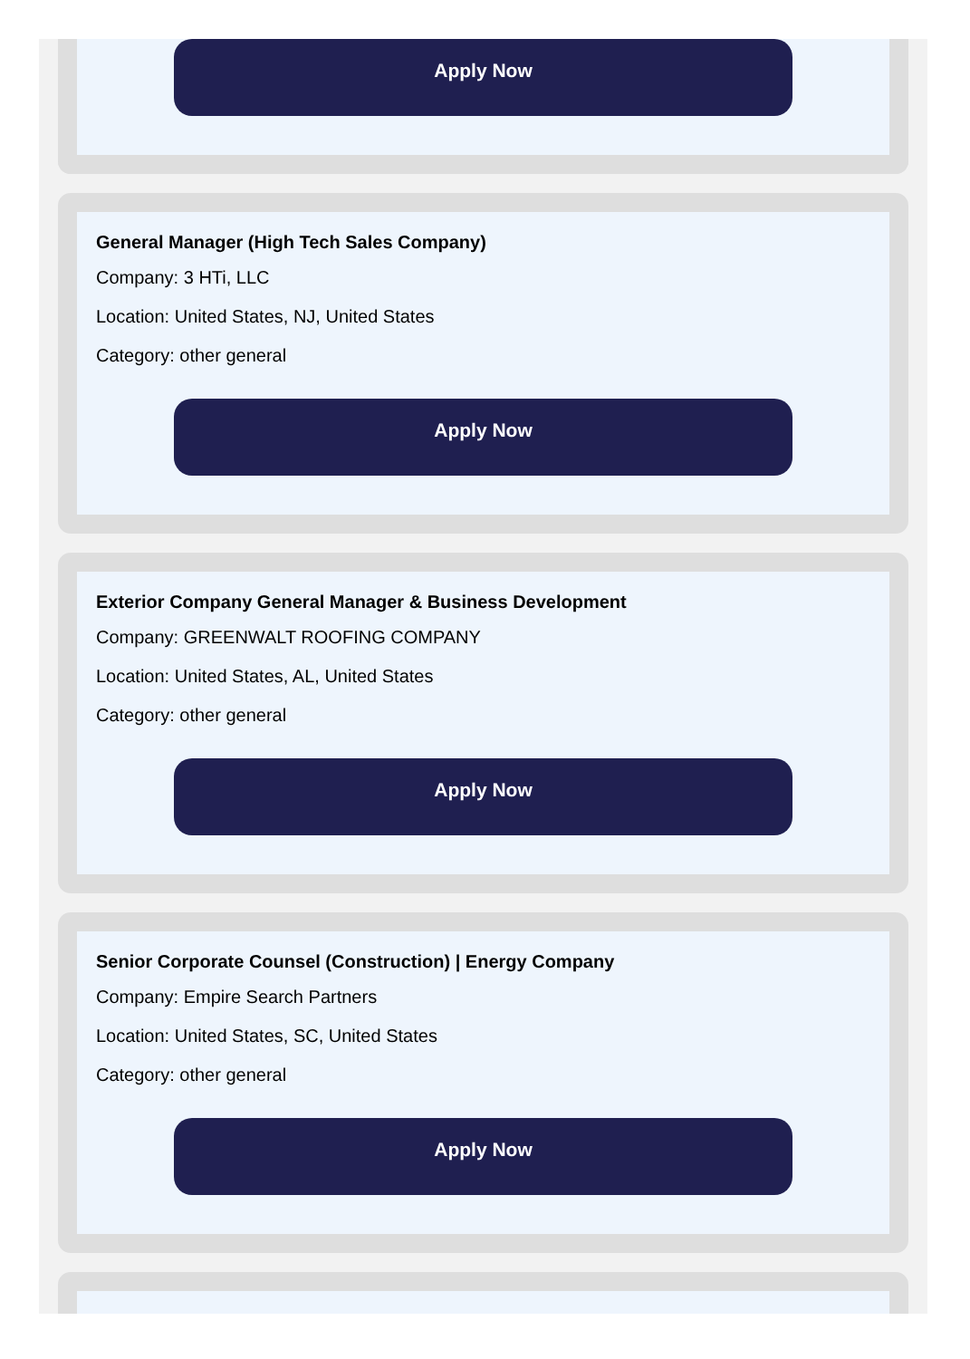Apply Now
General Manager (High Tech Sales Company)
Company: 3 HTi, LLC
Location: United States, NJ, United States
Category: other general
Apply Now
Exterior Company General Manager & Business Development
Company: GREENWALT ROOFING COMPANY
Location: United States, AL, United States
Category: other general
Apply Now
Senior Corporate Counsel (Construction) | Energy Company
Company: Empire Search Partners
Location: United States, SC, United States
Category: other general
Apply Now